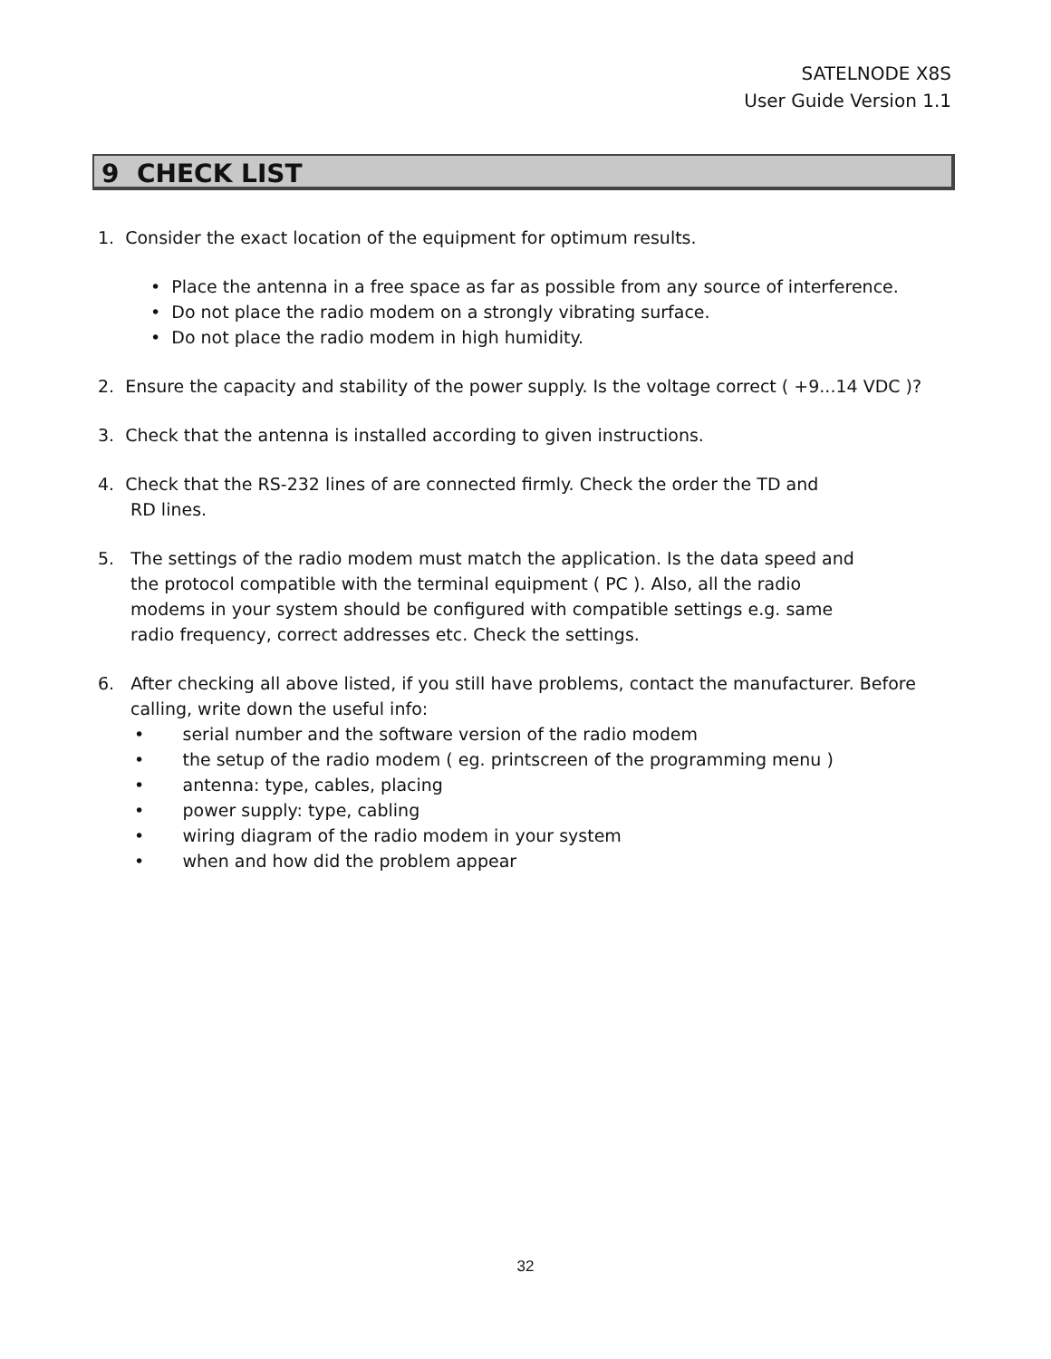SATELNODE X8S
User Guide Version 1.1
9 CHECK LIST
1. Consider the exact location of the equipment for optimum results.
• Place the antenna in a free space as far as possible from any source of interference.
• Do not place the radio modem on a strongly vibrating surface.
• Do not place the radio modem in high humidity.
2. Ensure the capacity and stability of the power supply. Is the voltage correct ( +9...14 VDC )?
3. Check that the antenna is installed according to given instructions.
4. Check that the RS-232 lines of are connected firmly. Check the order the TD and
RD lines.
5. The settings of the radio modem must match the application. Is the data speed and
the protocol compatible with the terminal equipment ( PC ). Also, all the radio
modems in your system should be configured with compatible settings e.g. same
radio frequency, correct addresses etc. Check the settings.
6. After checking all above listed, if you still have problems, contact the manufacturer. Before
calling, write down the useful info:
• serial number and the software version of the radio modem
• the setup of the radio modem ( eg. printscreen of the programming menu )
• antenna: type, cables, placing
• power supply: type, cabling
• wiring diagram of the radio modem in your system
• when and how did the problem appear
32